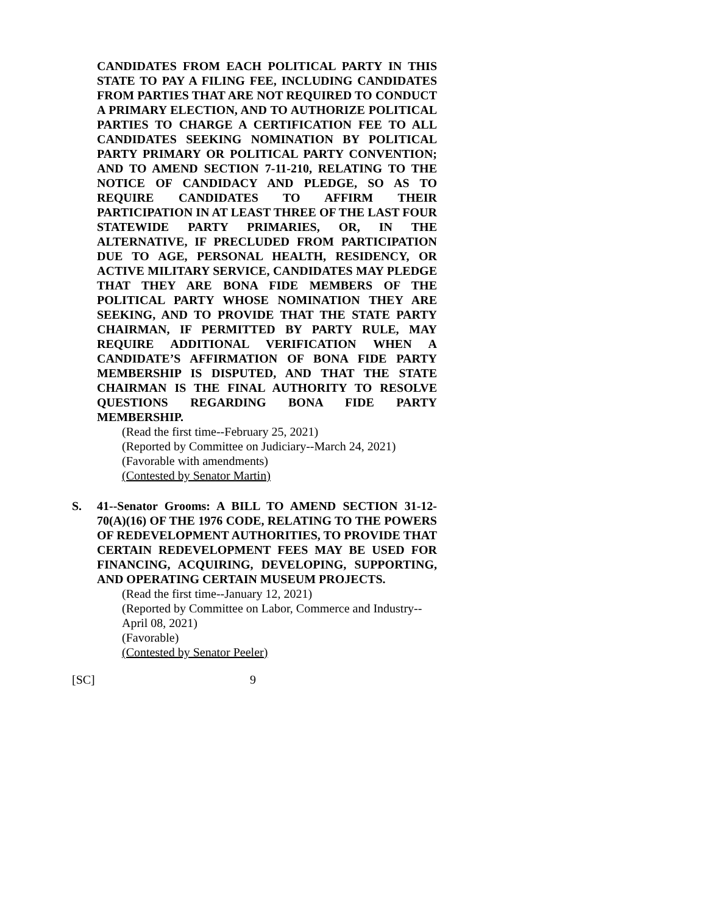CANDIDATES FROM EACH POLITICAL PARTY IN THIS STATE TO PAY A FILING FEE, INCLUDING CANDIDATES FROM PARTIES THAT ARE NOT REQUIRED TO CONDUCT A PRIMARY ELECTION, AND TO AUTHORIZE POLITICAL PARTIES TO CHARGE A CERTIFICATION FEE TO ALL CANDIDATES SEEKING NOMINATION BY POLITICAL PARTY PRIMARY OR POLITICAL PARTY CONVENTION; AND TO AMEND SECTION 7-11-210, RELATING TO THE NOTICE OF CANDIDACY AND PLEDGE, SO AS TO REQUIRE CANDIDATES TO AFFIRM THEIR PARTICIPATION IN AT LEAST THREE OF THE LAST FOUR STATEWIDE PARTY PRIMARIES, OR, IN THE ALTERNATIVE, IF PRECLUDED FROM PARTICIPATION DUE TO AGE, PERSONAL HEALTH, RESIDENCY, OR ACTIVE MILITARY SERVICE, CANDIDATES MAY PLEDGE THAT THEY ARE BONA FIDE MEMBERS OF THE POLITICAL PARTY WHOSE NOMINATION THEY ARE SEEKING, AND TO PROVIDE THAT THE STATE PARTY CHAIRMAN, IF PERMITTED BY PARTY RULE, MAY REQUIRE ADDITIONAL VERIFICATION WHEN A CANDIDATE’S AFFIRMATION OF BONA FIDE PARTY MEMBERSHIP IS DISPUTED, AND THAT THE STATE CHAIRMAN IS THE FINAL AUTHORITY TO RESOLVE QUESTIONS REGARDING BONA FIDE PARTY MEMBERSHIP.
(Read the first time--February 25, 2021)
(Reported by Committee on Judiciary--March 24, 2021)
(Favorable with amendments)
(Contested by Senator Martin)
S. 41--Senator Grooms: A BILL TO AMEND SECTION 31-12-70(A)(16) OF THE 1976 CODE, RELATING TO THE POWERS OF REDEVELOPMENT AUTHORITIES, TO PROVIDE THAT CERTAIN REDEVELOPMENT FEES MAY BE USED FOR FINANCING, ACQUIRING, DEVELOPING, SUPPORTING, AND OPERATING CERTAIN MUSEUM PROJECTS.
(Read the first time--January 12, 2021)
(Reported by Committee on Labor, Commerce and Industry--April 08, 2021)
(Favorable)
(Contested by Senator Peeler)
[SC] 9